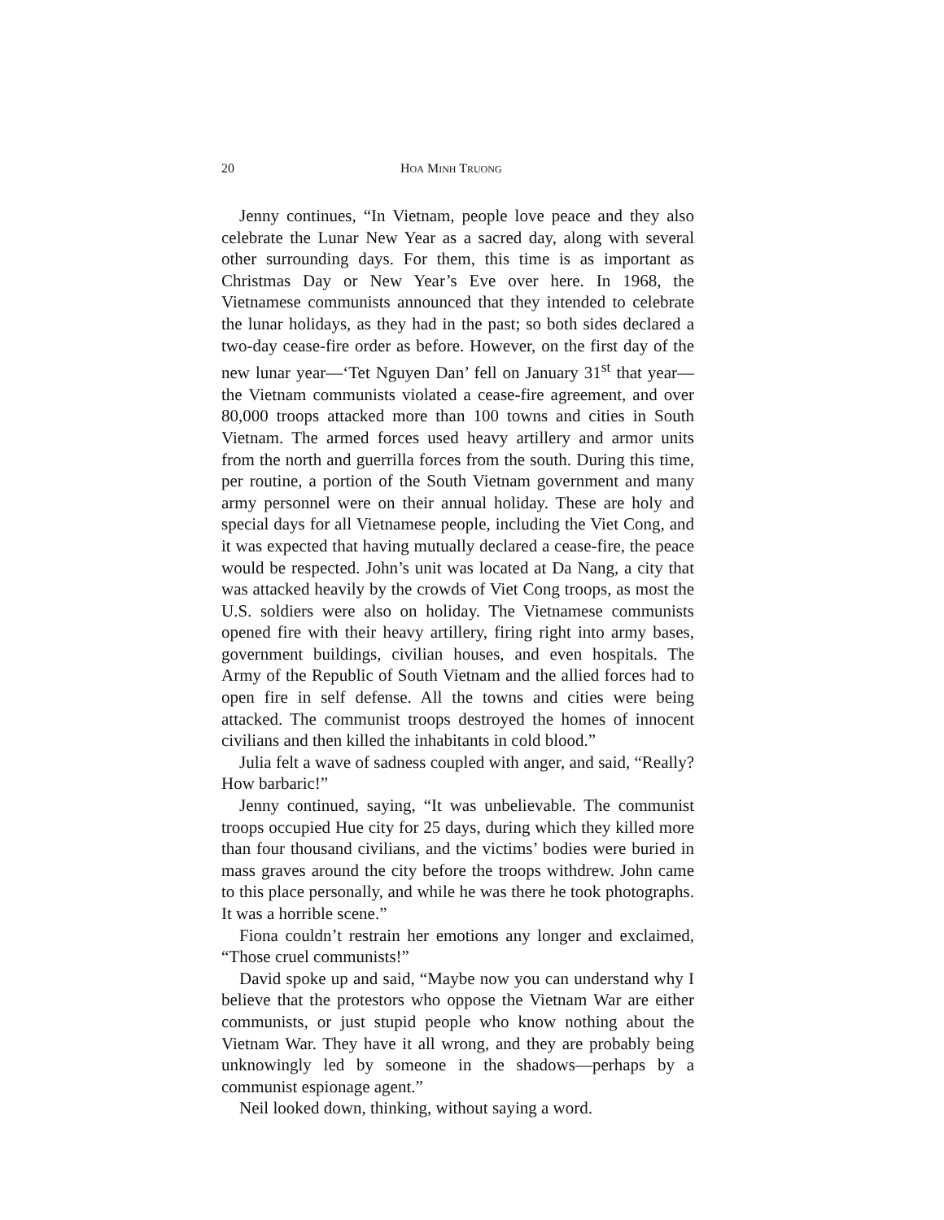20 HOA MINH TRUONG
Jenny continues, “In Vietnam, people love peace and they also celebrate the Lunar New Year as a sacred day, along with several other surrounding days. For them, this time is as important as Christmas Day or New Year’s Eve over here. In 1968, the Vietnamese communists announced that they intended to celebrate the lunar holidays, as they had in the past; so both sides declared a two-day cease-fire order as before. However, on the first day of the new lunar year—‘Tet Nguyen Dan’ fell on January 31<sup>st</sup> that year—the Vietnam communists violated a cease-fire agreement, and over 80,000 troops attacked more than 100 towns and cities in South Vietnam. The armed forces used heavy artillery and armor units from the north and guerrilla forces from the south. During this time, per routine, a portion of the South Vietnam government and many army personnel were on their annual holiday. These are holy and special days for all Vietnamese people, including the Viet Cong, and it was expected that having mutually declared a cease-fire, the peace would be respected. John’s unit was located at Da Nang, a city that was attacked heavily by the crowds of Viet Cong troops, as most the U.S. soldiers were also on holiday. The Vietnamese communists opened fire with their heavy artillery, firing right into army bases, government buildings, civilian houses, and even hospitals. The Army of the Republic of South Vietnam and the allied forces had to open fire in self defense. All the towns and cities were being attacked. The communist troops destroyed the homes of innocent civilians and then killed the inhabitants in cold blood.”
Julia felt a wave of sadness coupled with anger, and said, “Really? How barbaric!”
Jenny continued, saying, “It was unbelievable. The communist troops occupied Hue city for 25 days, during which they killed more than four thousand civilians, and the victims’ bodies were buried in mass graves around the city before the troops withdrew. John came to this place personally, and while he was there he took photographs. It was a horrible scene.”
Fiona couldn’t restrain her emotions any longer and exclaimed, “Those cruel communists!”
David spoke up and said, “Maybe now you can understand why I believe that the protestors who oppose the Vietnam War are either communists, or just stupid people who know nothing about the Vietnam War. They have it all wrong, and they are probably being unknowingly led by someone in the shadows—perhaps by a communist espionage agent.”
Neil looked down, thinking, without saying a word.